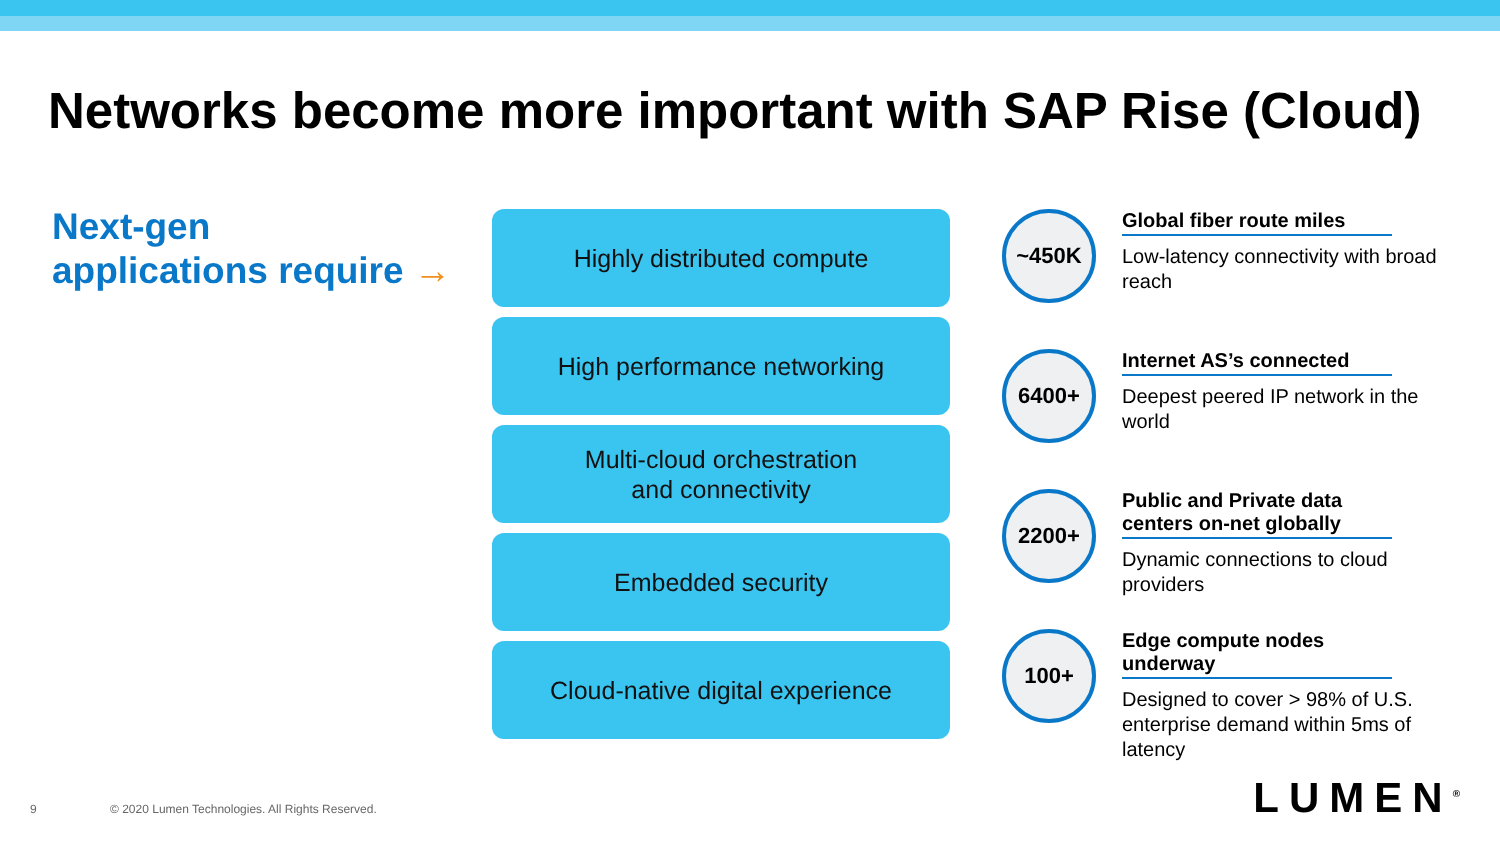Networks become more important with SAP Rise (Cloud)
Next-gen
applications require →
Highly distributed compute
High performance networking
Multi-cloud orchestration
and connectivity
Embedded security
Cloud-native digital experience
~450K
Global fiber route miles
Low-latency connectivity with broad reach
6400+
Internet AS’s connected
Deepest peered IP network in the world
2200+
Public and Private data centers on-net globally
Dynamic connections to cloud providers
100+
Edge compute nodes underway
Designed to cover > 98% of U.S. enterprise demand within 5ms of latency
9 © 2020 Lumen Technologies. All Rights Reserved.
LUMEN<sup>®</sup>